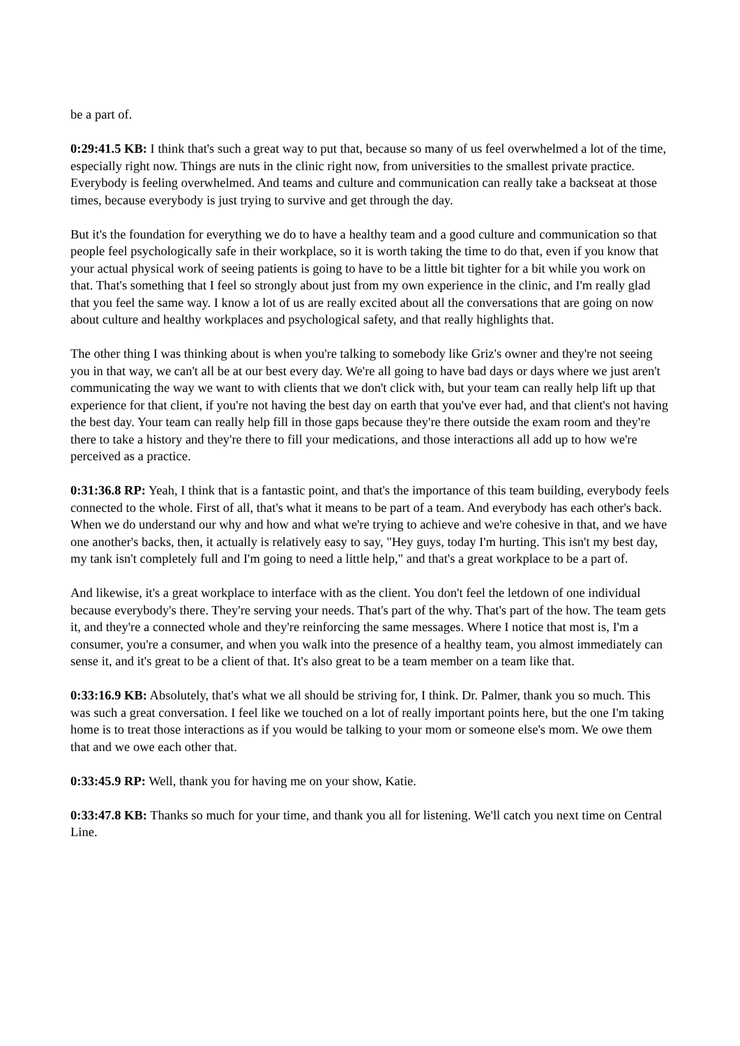be a part of.
0:29:41.5 KB: I think that's such a great way to put that, because so many of us feel overwhelmed a lot of the time, especially right now. Things are nuts in the clinic right now, from universities to the smallest private practice. Everybody is feeling overwhelmed. And teams and culture and communication can really take a backseat at those times, because everybody is just trying to survive and get through the day.
But it's the foundation for everything we do to have a healthy team and a good culture and communication so that people feel psychologically safe in their workplace, so it is worth taking the time to do that, even if you know that your actual physical work of seeing patients is going to have to be a little bit tighter for a bit while you work on that. That's something that I feel so strongly about just from my own experience in the clinic, and I'm really glad that you feel the same way. I know a lot of us are really excited about all the conversations that are going on now about culture and healthy workplaces and psychological safety, and that really highlights that.
The other thing I was thinking about is when you're talking to somebody like Griz's owner and they're not seeing you in that way, we can't all be at our best every day. We're all going to have bad days or days where we just aren't communicating the way we want to with clients that we don't click with, but your team can really help lift up that experience for that client, if you're not having the best day on earth that you've ever had, and that client's not having the best day. Your team can really help fill in those gaps because they're there outside the exam room and they're there to take a history and they're there to fill your medications, and those interactions all add up to how we're perceived as a practice.
0:31:36.8 RP: Yeah, I think that is a fantastic point, and that's the importance of this team building, everybody feels connected to the whole. First of all, that's what it means to be part of a team. And everybody has each other's back. When we do understand our why and how and what we're trying to achieve and we're cohesive in that, and we have one another's backs, then, it actually is relatively easy to say, "Hey guys, today I'm hurting. This isn't my best day, my tank isn't completely full and I'm going to need a little help," and that's a great workplace to be a part of.
And likewise, it's a great workplace to interface with as the client. You don't feel the letdown of one individual because everybody's there. They're serving your needs. That's part of the why. That's part of the how. The team gets it, and they're a connected whole and they're reinforcing the same messages. Where I notice that most is, I'm a consumer, you're a consumer, and when you walk into the presence of a healthy team, you almost immediately can sense it, and it's great to be a client of that. It's also great to be a team member on a team like that.
0:33:16.9 KB: Absolutely, that's what we all should be striving for, I think. Dr. Palmer, thank you so much. This was such a great conversation. I feel like we touched on a lot of really important points here, but the one I'm taking home is to treat those interactions as if you would be talking to your mom or someone else's mom. We owe them that and we owe each other that.
0:33:45.9 RP: Well, thank you for having me on your show, Katie.
0:33:47.8 KB: Thanks so much for your time, and thank you all for listening. We'll catch you next time on Central Line.